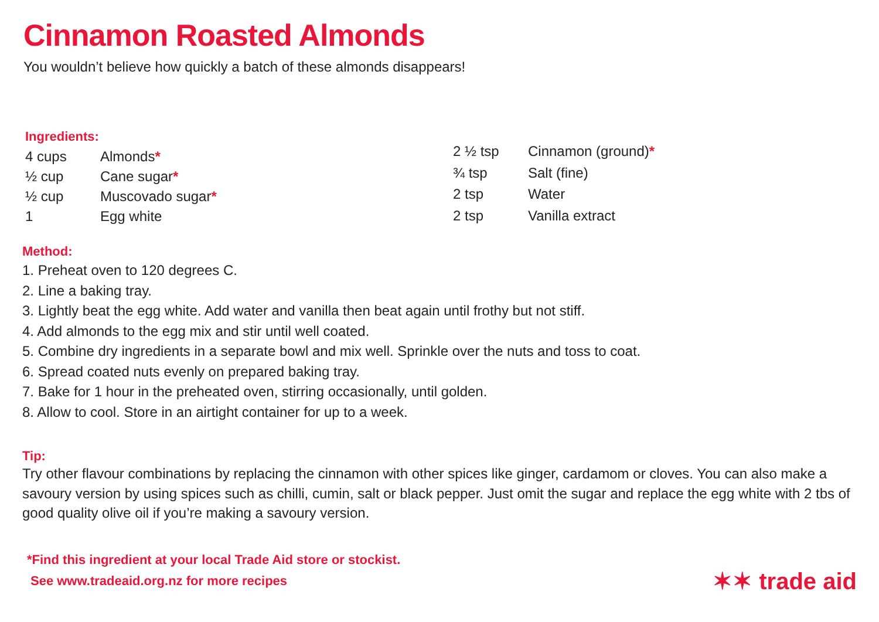Cinnamon Roasted Almonds
You wouldn’t believe how quickly a batch of these almonds disappears!
Ingredients:
| 4 cups | Almonds * |
| ½ cup | Cane sugar * |
| ½ cup | Muscovado sugar * |
| 1 | Egg white |
| 2 ½ tsp | Cinnamon (ground) * |
| ¾ tsp | Salt (fine) |
| 2 tsp | Water |
| 2 tsp | Vanilla extract |
Method:
1. Preheat oven to 120 degrees C.
2. Line a baking tray.
3. Lightly beat the egg white. Add water and vanilla then beat again until frothy but not stiff.
4. Add almonds to the egg mix and stir until well coated.
5. Combine dry ingredients in a separate bowl and mix well. Sprinkle over the nuts and toss to coat.
6. Spread coated nuts evenly on prepared baking tray.
7. Bake for 1 hour in the preheated oven, stirring occasionally, until golden.
8. Allow to cool. Store in an airtight container for up to a week.
Tip:
Try other flavour combinations by replacing the cinnamon with other spices like ginger, cardamom or cloves. You can also make a savoury version by using spices such as chilli, cumin, salt or black pepper. Just omit the sugar and replace the egg white with 2 tbs of good quality olive oil if you’re making a savoury version.
*Find this ingredient at your local Trade Aid store or stockist.
See www.tradeaid.org.nz for more recipes
✶✶ trade aid